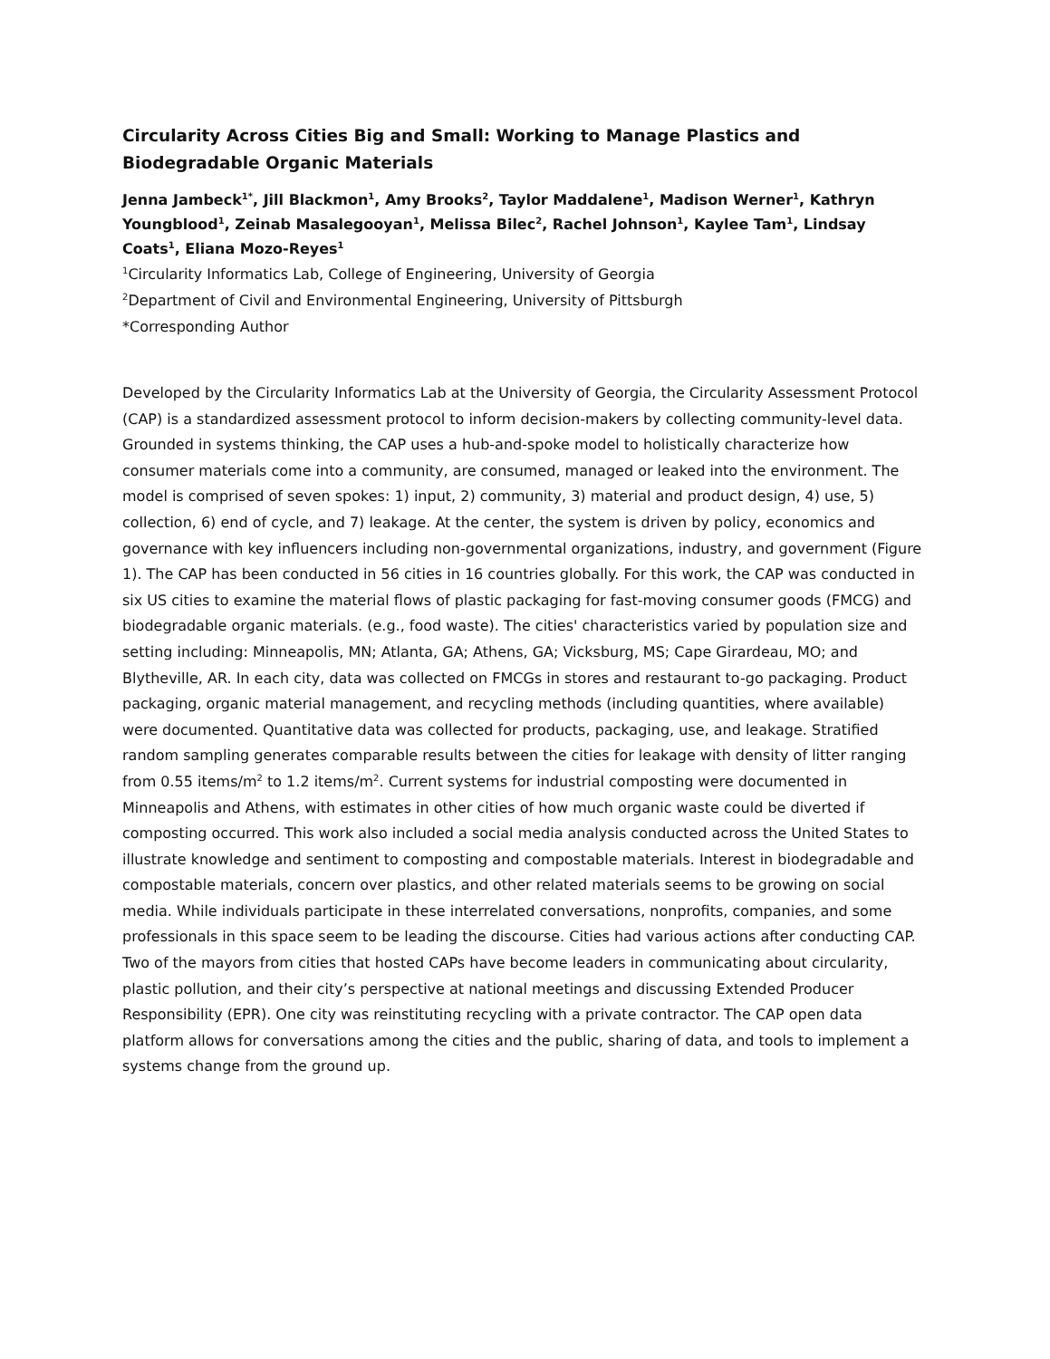Circularity Across Cities Big and Small: Working to Manage Plastics and Biodegradable Organic Materials
Jenna Jambeck<sup>1*</sup>, Jill Blackmon<sup>1</sup>, Amy Brooks<sup>2</sup>, Taylor Maddalene<sup>1</sup>, Madison Werner<sup>1</sup>, Kathryn Youngblood<sup>1</sup>, Zeinab Masalegooyan<sup>1</sup>, Melissa Bilec<sup>2</sup>, Rachel Johnson<sup>1</sup>, Kaylee Tam<sup>1</sup>, Lindsay Coats<sup>1</sup>, Eliana Mozo-Reyes<sup>1</sup>
<sup>1</sup> Circularity Informatics Lab, College of Engineering, University of Georgia
<sup>2</sup> Department of Civil and Environmental Engineering, University of Pittsburgh
*Corresponding Author
Developed by the Circularity Informatics Lab at the University of Georgia, the Circularity Assessment Protocol (CAP) is a standardized assessment protocol to inform decision-makers by collecting community-level data. Grounded in systems thinking, the CAP uses a hub-and-spoke model to holistically characterize how consumer materials come into a community, are consumed, managed or leaked into the environment. The model is comprised of seven spokes: 1) input, 2) community, 3) material and product design, 4) use, 5) collection, 6) end of cycle, and 7) leakage. At the center, the system is driven by policy, economics and governance with key influencers including non-governmental organizations, industry, and government (Figure 1). The CAP has been conducted in 56 cities in 16 countries globally. For this work, the CAP was conducted in six US cities to examine the material flows of plastic packaging for fast-moving consumer goods (FMCG) and biodegradable organic materials. (e.g., food waste). The cities' characteristics varied by population size and setting including: Minneapolis, MN; Atlanta, GA; Athens, GA; Vicksburg, MS; Cape Girardeau, MO; and Blytheville, AR. In each city, data was collected on FMCGs in stores and restaurant to-go packaging. Product packaging, organic material management, and recycling methods (including quantities, where available) were documented. Quantitative data was collected for products, packaging, use, and leakage. Stratified random sampling generates comparable results between the cities for leakage with density of litter ranging from 0.55 items/m<sup>2</sup> to 1.2 items/m<sup>2</sup>. Current systems for industrial composting were documented in Minneapolis and Athens, with estimates in other cities of how much organic waste could be diverted if composting occurred. This work also included a social media analysis conducted across the United States to illustrate knowledge and sentiment to composting and compostable materials. Interest in biodegradable and compostable materials, concern over plastics, and other related materials seems to be growing on social media. While individuals participate in these interrelated conversations, nonprofits, companies, and some professionals in this space seem to be leading the discourse. Cities had various actions after conducting CAP. Two of the mayors from cities that hosted CAPs have become leaders in communicating about circularity, plastic pollution, and their city’s perspective at national meetings and discussing Extended Producer Responsibility (EPR). One city was reinstituting recycling with a private contractor. The CAP open data platform allows for conversations among the cities and the public, sharing of data, and tools to implement a systems change from the ground up.